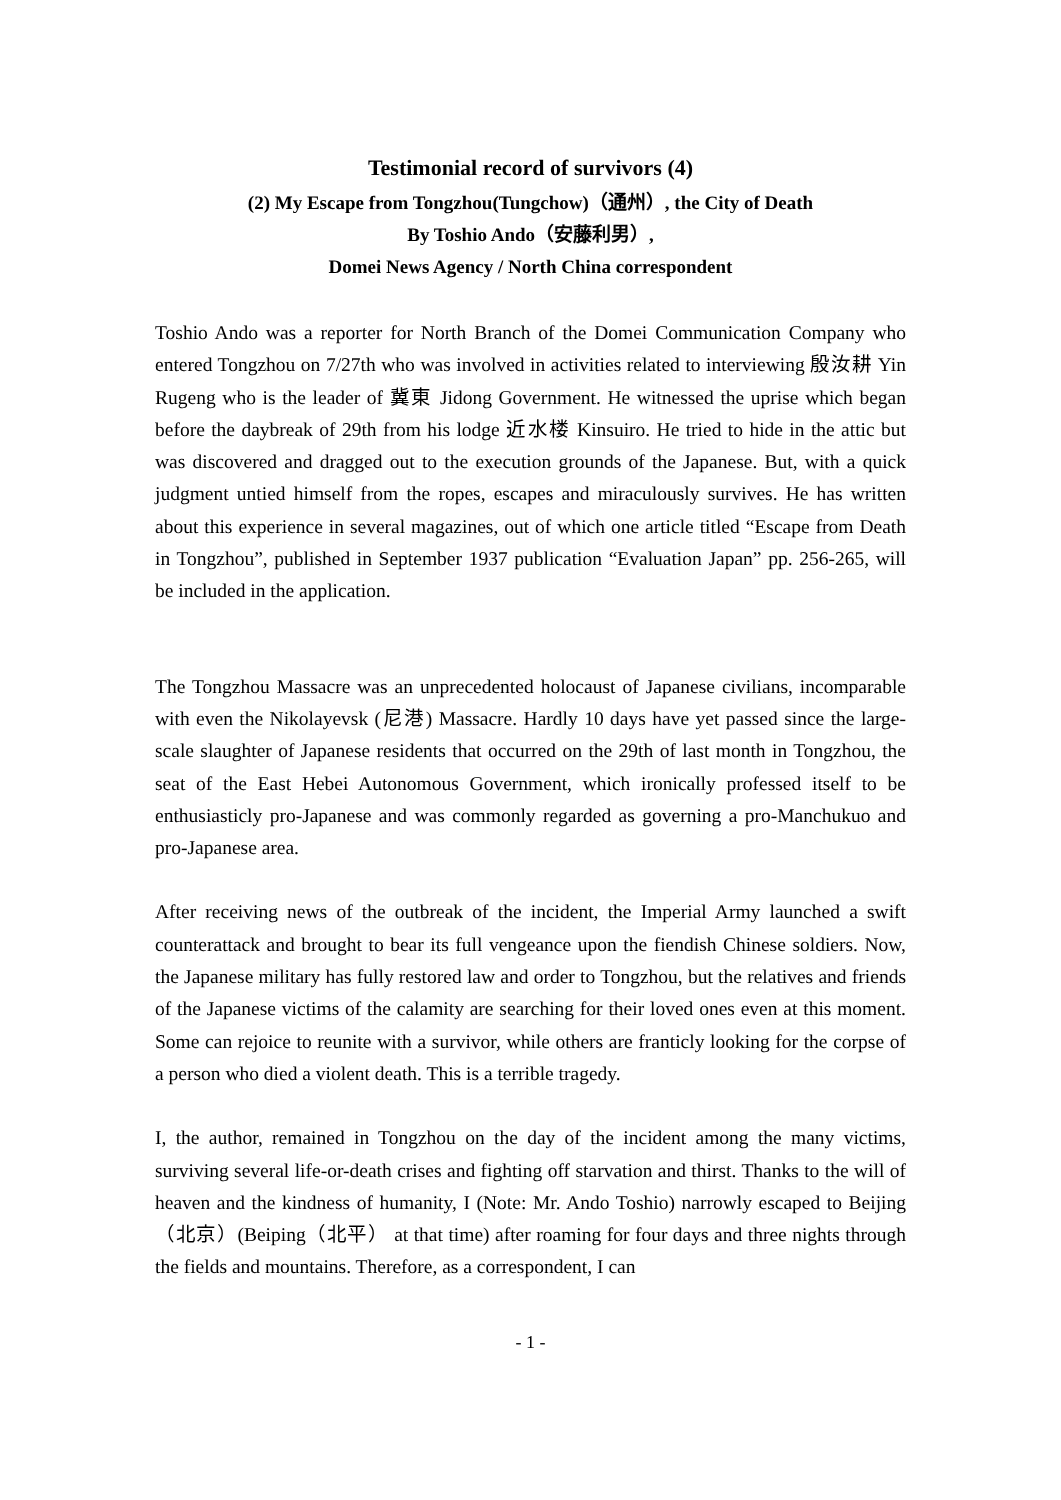Testimonial record of survivors (4)
(2) My Escape from Tongzhou(Tungchow)（通州）, the City of Death
By Toshio Ando（安藤利男）,
Domei News Agency / North China correspondent
Toshio Ando was a reporter for North Branch of the Domei Communication Company who entered Tongzhou on 7/27th who was involved in activities related to interviewing 殷汝耕 Yin Rugeng who is the leader of 冀東 Jidong Government. He witnessed the uprise which began before the daybreak of 29th from his lodge 近水楼 Kinsuiro. He tried to hide in the attic but was discovered and dragged out to the execution grounds of the Japanese. But, with a quick judgment untied himself from the ropes, escapes and miraculously survives. He has written about this experience in several magazines, out of which one article titled “Escape from Death in Tongzhou”, published in September 1937 publication “Evaluation Japan” pp. 256-265, will be included in the application.
The Tongzhou Massacre was an unprecedented holocaust of Japanese civilians, incomparable with even the Nikolayevsk (尼港) Massacre. Hardly 10 days have yet passed since the large-scale slaughter of Japanese residents that occurred on the 29th of last month in Tongzhou, the seat of the East Hebei Autonomous Government, which ironically professed itself to be enthusiasticly pro-Japanese and was commonly regarded as governing a pro-Manchukuo and pro-Japanese area.
After receiving news of the outbreak of the incident, the Imperial Army launched a swift counterattack and brought to bear its full vengeance upon the fiendish Chinese soldiers. Now, the Japanese military has fully restored law and order to Tongzhou, but the relatives and friends of the Japanese victims of the calamity are searching for their loved ones even at this moment. Some can rejoice to reunite with a survivor, while others are franticly looking for the corpse of a person who died a violent death. This is a terrible tragedy.
I, the author, remained in Tongzhou on the day of the incident among the many victims, surviving several life-or-death crises and fighting off starvation and thirst. Thanks to the will of heaven and the kindness of humanity, I (Note: Mr. Ando Toshio) narrowly escaped to Beijing （北京）(Beiping（北平） at that time) after roaming for four days and three nights through the fields and mountains. Therefore, as a correspondent, I can
- 1 -